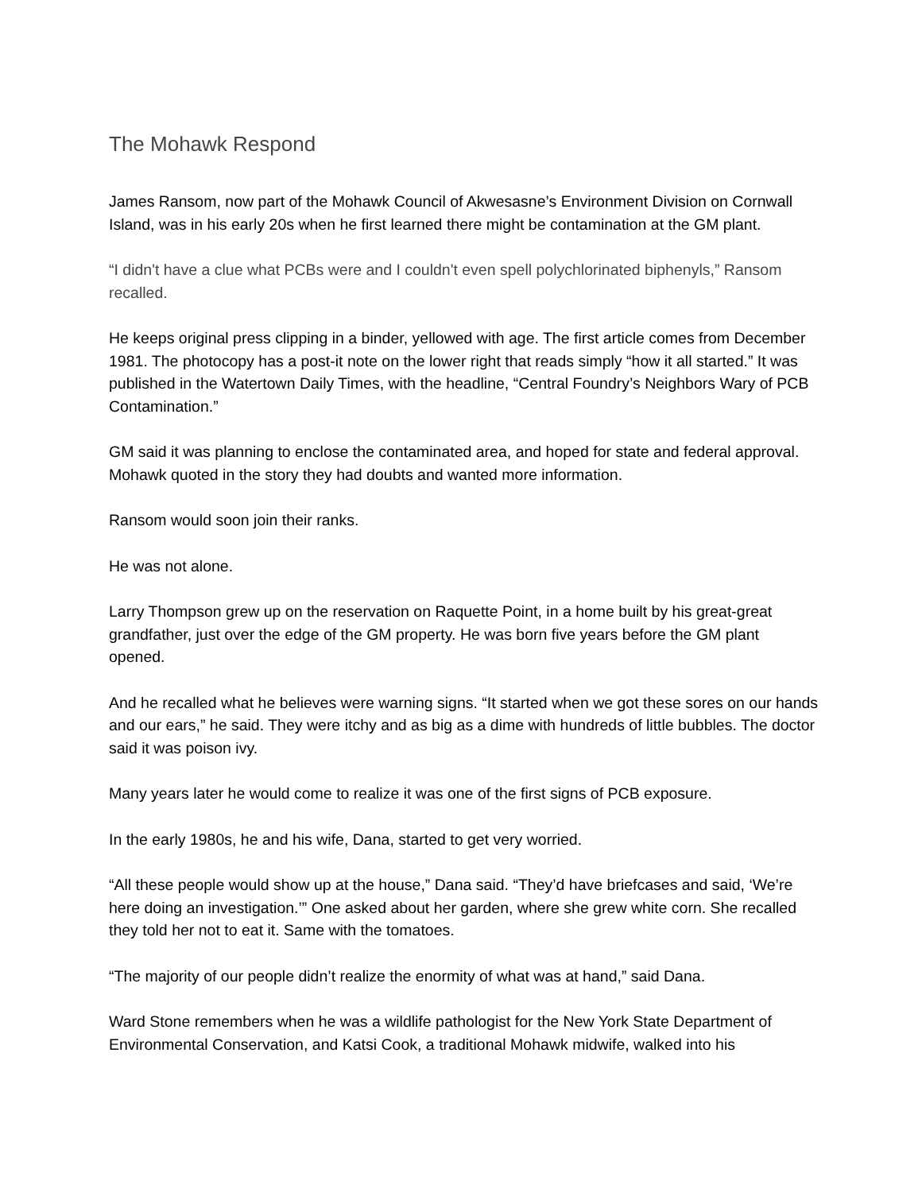The Mohawk Respond
James Ransom, now part of the Mohawk Council of Akwesasne’s Environment Division on Cornwall Island, was in his early 20s when he first learned there might be contamination at the GM plant.
“I didn't have a clue what PCBs were and I couldn't even spell polychlorinated biphenyls,” Ransom recalled.
He keeps original press clipping in a binder, yellowed with age. The first article comes from December 1981. The photocopy has a post-it note on the lower right that reads simply “how it all started.” It was published in the Watertown Daily Times, with the headline, “Central Foundry’s Neighbors Wary of PCB Contamination.”
GM said it was planning to enclose the contaminated area, and hoped for state and federal approval. Mohawk quoted in the story they had doubts and wanted more information.
Ransom would soon join their ranks.
He was not alone.
Larry Thompson grew up on the reservation on Raquette Point, in a home built by his great-great grandfather, just over the edge of the GM property. He was born five years before the GM plant opened.
And he recalled what he believes were warning signs. “It started when we got these sores on our hands and our ears,” he said. They were itchy and as big as a dime with hundreds of little bubbles. The doctor said it was poison ivy.
Many years later he would come to realize it was one of the first signs of PCB exposure.
In the early 1980s, he and his wife, Dana, started to get very worried.
“All these people would show up at the house,” Dana said. “They’d have briefcases and said, ‘We’re here doing an investigation.’” One asked about her garden, where she grew white corn. She recalled they told her not to eat it. Same with the tomatoes.
“The majority of our people didn’t realize the enormity of what was at hand,” said Dana.
Ward Stone remembers when he was a wildlife pathologist for the New York State Department of Environmental Conservation, and Katsi Cook, a traditional Mohawk midwife, walked into his